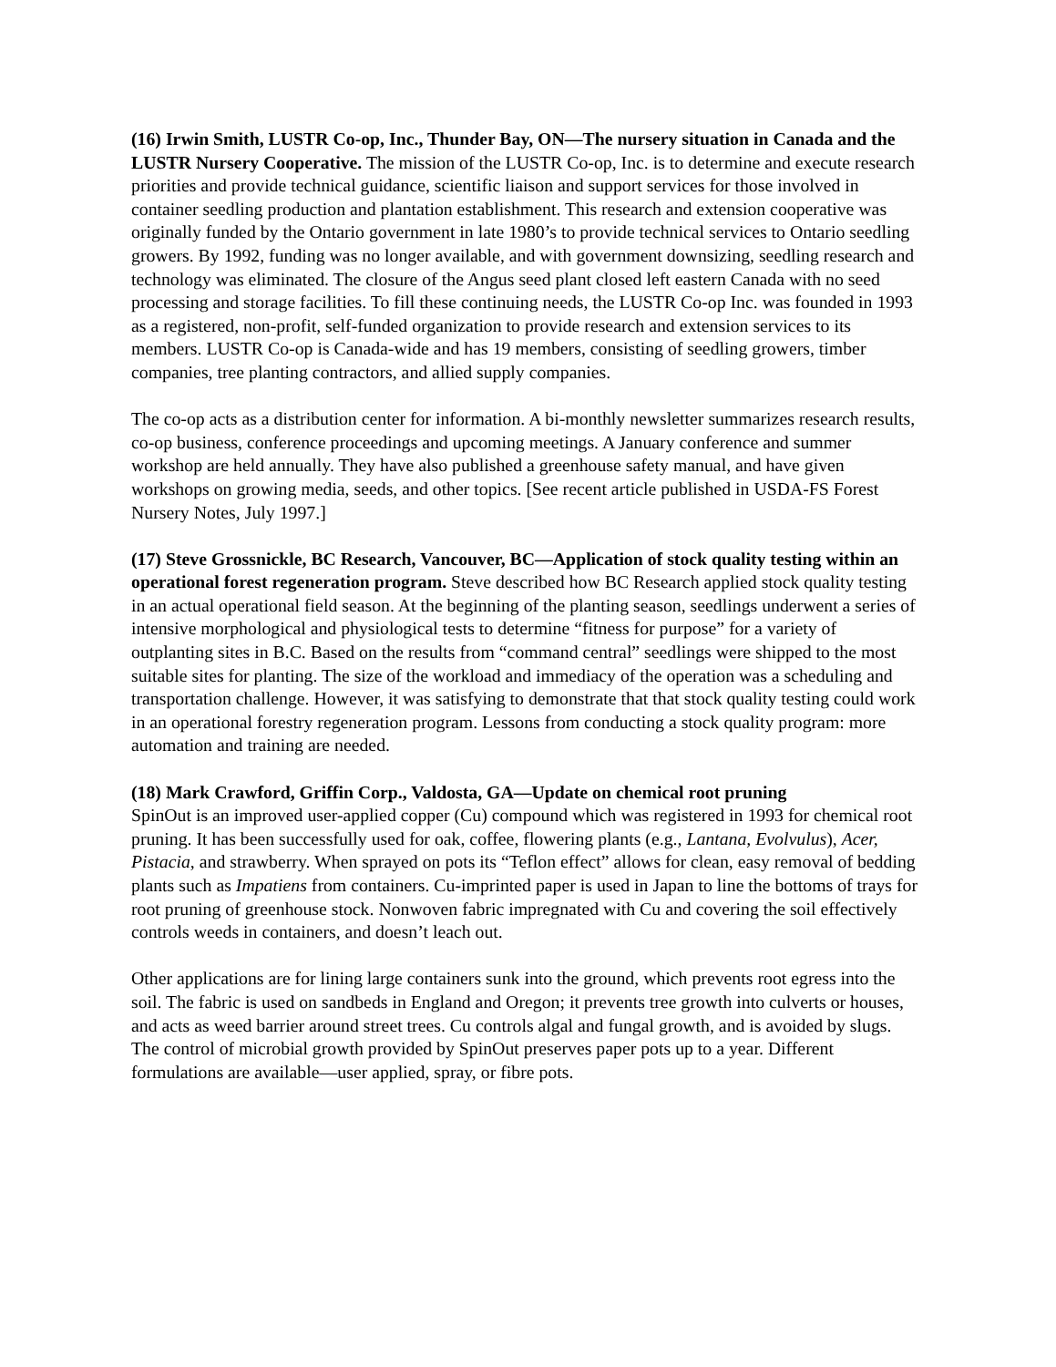(16) Irwin Smith, LUSTR Co-op, Inc., Thunder Bay, ON—The nursery situation in Canada and the LUSTR Nursery Cooperative. The mission of the LUSTR Co-op, Inc. is to determine and execute research priorities and provide technical guidance, scientific liaison and support services for those involved in container seedling production and plantation establishment. This research and extension cooperative was originally funded by the Ontario government in late 1980’s to provide technical services to Ontario seedling growers. By 1992, funding was no longer available, and with government downsizing, seedling research and technology was eliminated. The closure of the Angus seed plant closed left eastern Canada with no seed processing and storage facilities. To fill these continuing needs, the LUSTR Co-op Inc. was founded in 1993 as a registered, non-profit, self-funded organization to provide research and extension services to its members. LUSTR Co-op is Canada-wide and has 19 members, consisting of seedling growers, timber companies, tree planting contractors, and allied supply companies.
The co-op acts as a distribution center for information. A bi-monthly newsletter summarizes research results, co-op business, conference proceedings and upcoming meetings. A January conference and summer workshop are held annually. They have also published a greenhouse safety manual, and have given workshops on growing media, seeds, and other topics. [See recent article published in USDA-FS Forest Nursery Notes, July 1997.]
(17) Steve Grossnickle, BC Research, Vancouver, BC—Application of stock quality testing within an operational forest regeneration program. Steve described how BC Research applied stock quality testing in an actual operational field season. At the beginning of the planting season, seedlings underwent a series of intensive morphological and physiological tests to determine “fitness for purpose” for a variety of outplanting sites in B.C. Based on the results from “command central” seedlings were shipped to the most suitable sites for planting. The size of the workload and immediacy of the operation was a scheduling and transportation challenge. However, it was satisfying to demonstrate that that stock quality testing could work in an operational forestry regeneration program. Lessons from conducting a stock quality program: more automation and training are needed.
(18) Mark Crawford, Griffin Corp., Valdosta, GA—Update on chemical root pruning
SpinOut is an improved user-applied copper (Cu) compound which was registered in 1993 for chemical root pruning. It has been successfully used for oak, coffee, flowering plants (e.g., Lantana, Evolvulus), Acer, Pistacia, and strawberry. When sprayed on pots its “Teflon effect” allows for clean, easy removal of bedding plants such as Impatiens from containers. Cu-imprinted paper is used in Japan to line the bottoms of trays for root pruning of greenhouse stock. Nonwoven fabric impregnated with Cu and covering the soil effectively controls weeds in containers, and doesn’t leach out.
Other applications are for lining large containers sunk into the ground, which prevents root egress into the soil. The fabric is used on sandbeds in England and Oregon; it prevents tree growth into culverts or houses, and acts as weed barrier around street trees. Cu controls algal and fungal growth, and is avoided by slugs. The control of microbial growth provided by SpinOut preserves paper pots up to a year. Different formulations are available—user applied, spray, or fibre pots.